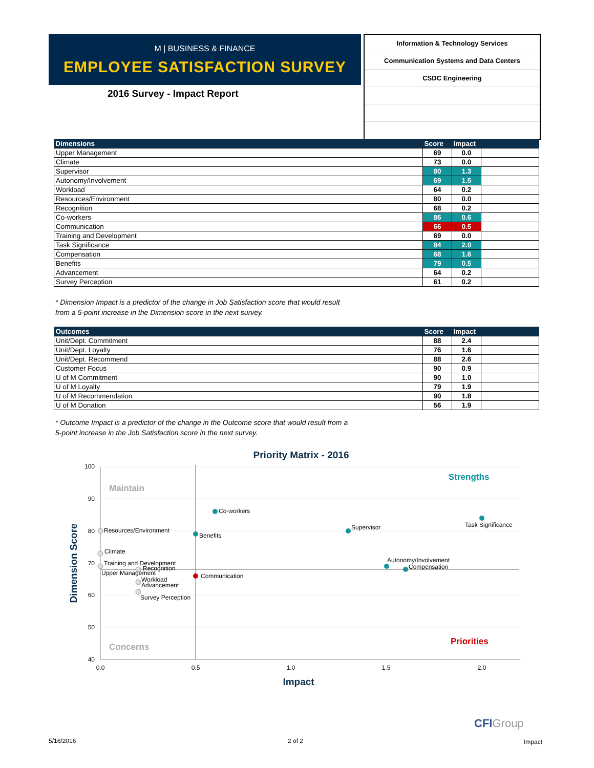M | BUSINESS & FINANCE
EMPLOYEE SATISFACTION SURVEY
2016 Survey - Impact Report
Information & Technology Services
Communication Systems and Data Centers
CSDC Engineering
| Dimensions | Score | Impact | |
| --- | --- | --- | --- |
| Upper Management | 69 | 0.0 | |
| Climate | 73 | 0.0 | |
| Supervisor | 80 | 1.3 | |
| Autonomy/Involvement | 69 | 1.5 | |
| Workload | 64 | 0.2 | |
| Resources/Environment | 80 | 0.0 | |
| Recognition | 68 | 0.2 | |
| Co-workers | 86 | 0.6 | |
| Communication | 66 | 0.5 | |
| Training and Development | 69 | 0.0 | |
| Task Significance | 84 | 2.0 | |
| Compensation | 68 | 1.6 | |
| Benefits | 79 | 0.5 | |
| Advancement | 64 | 0.2 | |
| Survey Perception | 61 | 0.2 | |
* Dimension Impact is a predictor of the change in Job Satisfaction score that would result
from a 5-point increase in the Dimension score in the next survey.
| Outcomes | Score | Impact | |
| --- | --- | --- | --- |
| Unit/Dept. Commitment | 88 | 2.4 | |
| Unit/Dept. Loyalty | 76 | 1.6 | |
| Unit/Dept. Recommend | 88 | 2.6 | |
| Customer Focus | 90 | 0.9 | |
| U of M Commitment | 90 | 1.0 | |
| U of M Loyalty | 79 | 1.9 | |
| U of M Recommendation | 90 | 1.8 | |
| U of M Donation | 56 | 1.9 | |
* Outcome Impact is a predictor of the change in the Outcome score that would result from a
5-point increase in the Job Satisfaction score in the next survey.
Priority Matrix - 2016
100
90
80
70
60
50
40
0.0
0.5
1.0
1.5
2.0
Impact
Dimension Score
Maintain
Strengths
Concerns
Priorities
Co-workers
Task Significance
Supervisor
Benefits
Resources/Environment
Climate
Training and Development
Recognition
Upper Management
Workload
Advancement
Survey Perception
Communication
Autonomy/Involvement
Compensation
CFIGroup
5/16/2016 2 of 2 Impact